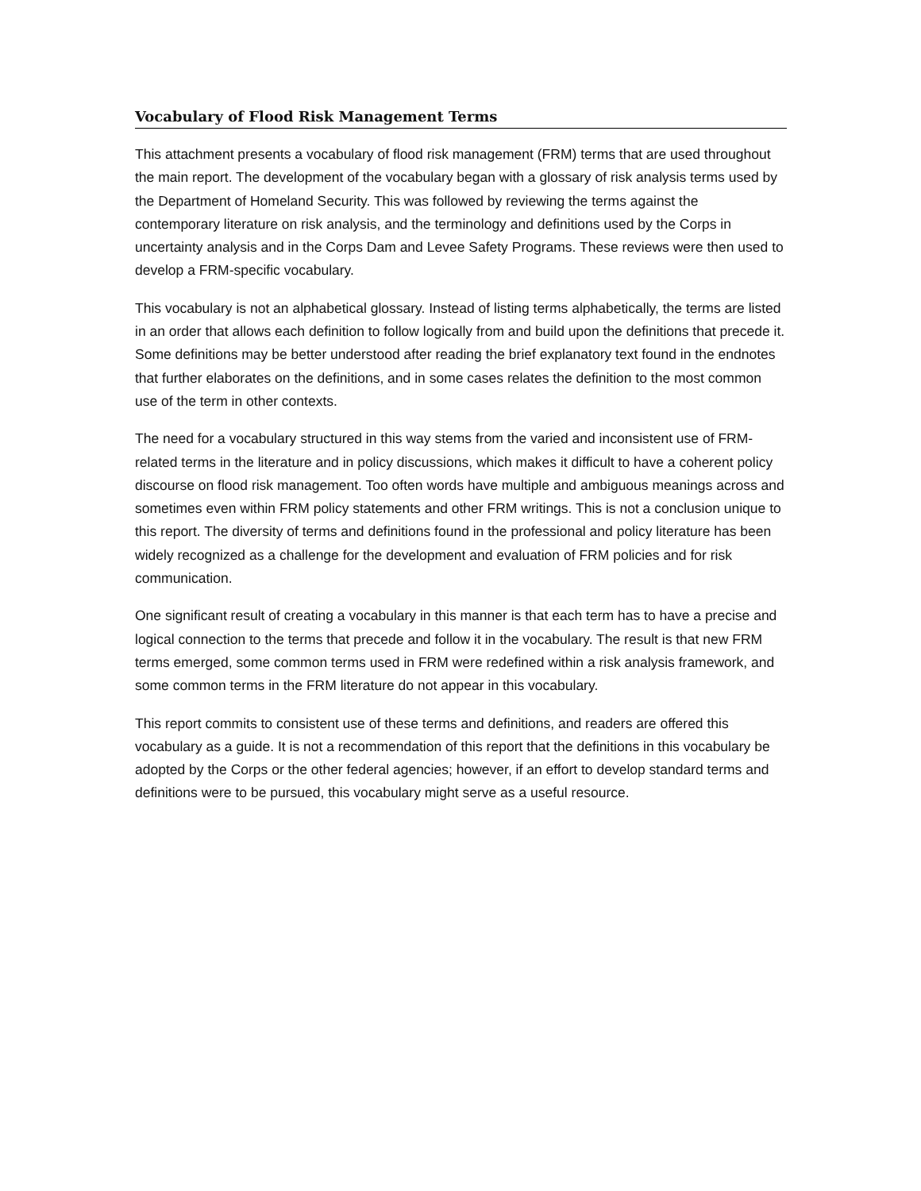Vocabulary of Flood Risk Management Terms
This attachment presents a vocabulary of flood risk management (FRM) terms that are used throughout the main report. The development of the vocabulary began with a glossary of risk analysis terms used by the Department of Homeland Security. This was followed by reviewing the terms against the contemporary literature on risk analysis, and the terminology and definitions used by the Corps in uncertainty analysis and in the Corps Dam and Levee Safety Programs. These reviews were then used to develop a FRM-specific vocabulary.
This vocabulary is not an alphabetical glossary. Instead of listing terms alphabetically, the terms are listed in an order that allows each definition to follow logically from and build upon the definitions that precede it. Some definitions may be better understood after reading the brief explanatory text found in the endnotes that further elaborates on the definitions, and in some cases relates the definition to the most common use of the term in other contexts.
The need for a vocabulary structured in this way stems from the varied and inconsistent use of FRM-related terms in the literature and in policy discussions, which makes it difficult to have a coherent policy discourse on flood risk management. Too often words have multiple and ambiguous meanings across and sometimes even within FRM policy statements and other FRM writings. This is not a conclusion unique to this report. The diversity of terms and definitions found in the professional and policy literature has been widely recognized as a challenge for the development and evaluation of FRM policies and for risk communication.
One significant result of creating a vocabulary in this manner is that each term has to have a precise and logical connection to the terms that precede and follow it in the vocabulary. The result is that new FRM terms emerged, some common terms used in FRM were redefined within a risk analysis framework, and some common terms in the FRM literature do not appear in this vocabulary.
This report commits to consistent use of these terms and definitions, and readers are offered this vocabulary as a guide. It is not a recommendation of this report that the definitions in this vocabulary be adopted by the Corps or the other federal agencies; however, if an effort to develop standard terms and definitions were to be pursued, this vocabulary might serve as a useful resource.